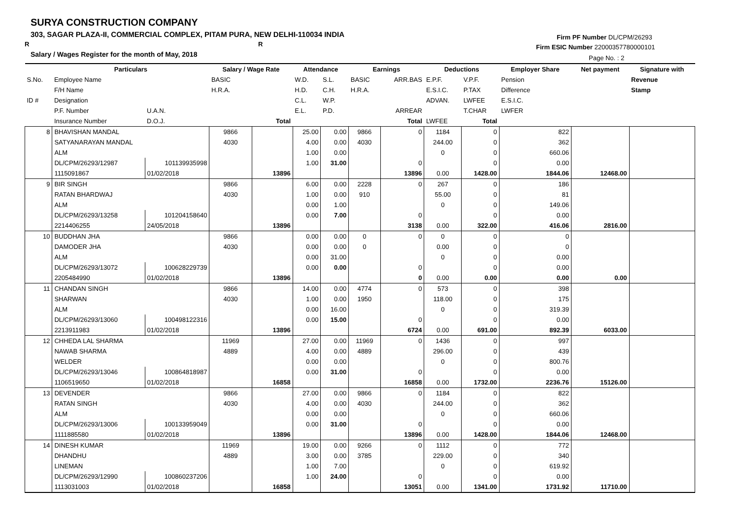SURYA CONSTRUCTION COMPANY
303, SAGAR PLAZA-II, COMMERCIAL COMPLEX, PITAM PURA, NEW DELHI-110034 INDIA
R R
Salary / Wages Register for the month of May, 2018
Firm PF Number DL/CPM/26293
Firm ESIC Number 22000357780000101
Page No. : 2
| | Particulars | | Salary / Wage Rate | | Attendance | | Earnings | | Deductions | | Employer Share | Net payment | Signature with |
| --- | --- | --- | --- | --- | --- | --- | --- | --- | --- | --- | --- | --- | --- |
| S.No. | Employee Name | | BASIC | | W.D. | S.L. | BASIC | ARR.BAS | E.P.F. | V.P.F. | Pension | | Revenue |
| | F/H Name | | H.R.A. | | H.D. | C.H. | H.R.A. | | E.S.I.C. | P.TAX | Difference | | Stamp |
| ID # | Designation | | | | C.L. | W.P. | | | ADVAN. | LWFEE | E.S.I.C. | | |
| | P.F. Number | U.A.N. | | | E.L. | P.D. | | ARREAR | | T.CHAR | LWFER | | |
| | Insurance Number | D.O.J. | | Total | | | | Total | LWFEE | Total | | | |
| 8 | BHAVISHAN MANDAL | | 9866 | | 25.00 | 0.00 | 9866 | 0 | 1184 | 0 | 822 | | |
| | SATYANARAYAN MANDAL | | 4030 | | 4.00 | 0.00 | 4030 | | 244.00 | 0 | 362 | | |
| | ALM | | | | 1.00 | 0.00 | | | 0 | 0 | 660.06 | | |
| | DL/CPM/26293/12987 | 101139935998 | | | 1.00 | 31.00 | | 0 | | 0 | 0.00 | | |
| | 1115091867 | 01/02/2018 | | 13896 | | | | 13896 | 0.00 | 1428.00 | 1844.06 | 12468.00 | |
| 9 | BIR SINGH | | 9866 | | 6.00 | 0.00 | 2228 | 0 | 267 | 0 | 186 | | |
| | RATAN BHARDWAJ | | 4030 | | 1.00 | 0.00 | 910 | | 55.00 | 0 | 81 | | |
| | ALM | | | | 0.00 | 1.00 | | | 0 | 0 | 149.06 | | |
| | DL/CPM/26293/13258 | 101204158640 | | | 0.00 | 7.00 | | 0 | | 0 | 0.00 | | |
| | 2214406255 | 24/05/2018 | | 13896 | | | | 3138 | 0.00 | 322.00 | 416.06 | 2816.00 | |
| 10 | BUDDHAN JHA | | 9866 | | 0.00 | 0.00 | 0 | 0 | 0 | 0 | 0 | | |
| | DAMODER JHA | | 4030 | | 0.00 | 0.00 | 0 | | 0.00 | 0 | 0 | | |
| | ALM | | | | 0.00 | 31.00 | | | 0 | 0 | 0.00 | | |
| | DL/CPM/26293/13072 | 100628229739 | | | 0.00 | 0.00 | | 0 | | 0 | 0.00 | | |
| | 2205484990 | 01/02/2018 | | 13896 | | | | 0 | 0.00 | 0.00 | 0.00 | 0.00 | |
| 11 | CHANDAN SINGH | | 9866 | | 14.00 | 0.00 | 4774 | 0 | 573 | 0 | 398 | | |
| | SHARWAN | | 4030 | | 1.00 | 0.00 | 1950 | | 118.00 | 0 | 175 | | |
| | ALM | | | | 0.00 | 16.00 | | | 0 | 0 | 319.39 | | |
| | DL/CPM/26293/13060 | 100498122316 | | | 0.00 | 15.00 | | 0 | | 0 | 0.00 | | |
| | 2213911983 | 01/02/2018 | | 13896 | | | | 6724 | 0.00 | 691.00 | 892.39 | 6033.00 | |
| 12 | CHHEDA LAL SHARMA | | 11969 | | 27.00 | 0.00 | 11969 | 0 | 1436 | 0 | 997 | | |
| | NAWAB SHARMA | | 4889 | | 4.00 | 0.00 | 4889 | | 296.00 | 0 | 439 | | |
| | WELDER | | | | 0.00 | 0.00 | | | 0 | 0 | 800.76 | | |
| | DL/CPM/26293/13046 | 100864818987 | | | 0.00 | 31.00 | | 0 | | 0 | 0.00 | | |
| | 1106519650 | 01/02/2018 | | 16858 | | | | 16858 | 0.00 | 1732.00 | 2236.76 | 15126.00 | |
| 13 | DEVENDER | | 9866 | | 27.00 | 0.00 | 9866 | 0 | 1184 | 0 | 822 | | |
| | RATAN SINGH | | 4030 | | 4.00 | 0.00 | 4030 | | 244.00 | 0 | 362 | | |
| | ALM | | | | 0.00 | 0.00 | | | 0 | 0 | 660.06 | | |
| | DL/CPM/26293/13006 | 100133959049 | | | 0.00 | 31.00 | | 0 | | 0 | 0.00 | | |
| | 1111885580 | 01/02/2018 | | 13896 | | | | 13896 | 0.00 | 1428.00 | 1844.06 | 12468.00 | |
| 14 | DINESH KUMAR | | 11969 | | 19.00 | 0.00 | 9266 | 0 | 1112 | 0 | 772 | | |
| | DHANDHU | | 4889 | | 3.00 | 0.00 | 3785 | | 229.00 | 0 | 340 | | |
| | LINEMAN | | | | 1.00 | 7.00 | | | 0 | 0 | 619.92 | | |
| | DL/CPM/26293/12990 | 100860237206 | | | 1.00 | 24.00 | | 0 | | 0 | 0.00 | | |
| | 1113031003 | 01/02/2018 | | 16858 | | | | 13051 | 0.00 | 1341.00 | 1731.92 | 11710.00 | |